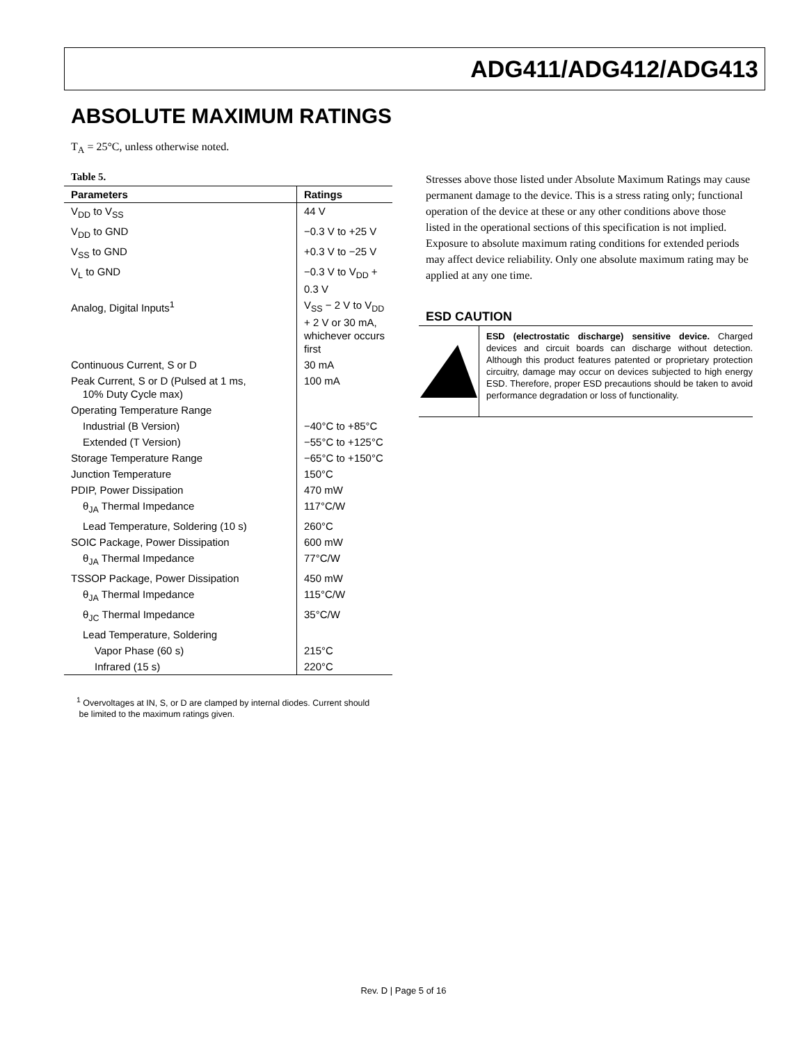ADG411/ADG412/ADG413
ABSOLUTE MAXIMUM RATINGS
T<sub>A</sub> = 25°C, unless otherwise noted.
Table 5.
| Parameters | Ratings |
| --- | --- |
| V<sub>DD</sub> to V<sub>SS</sub> | 44 V |
| V<sub>DD</sub> to GND | −0.3 V to +25 V |
| V<sub>SS</sub> to GND | +0.3 V to −25 V |
| V<sub>L</sub> to GND | −0.3 V to V<sub>DD</sub> + 0.3 V |
| Analog, Digital Inputs<sup>1</sup> | V<sub>SS</sub> − 2 V to V<sub>DD</sub> + 2 V or 30 mA, whichever occurs first |
| Continuous Current, S or D | 30 mA |
| Peak Current, S or D (Pulsed at 1 ms, 10% Duty Cycle max) | 100 mA |
| Operating Temperature Range | |
| Industrial (B Version) | −40°C to +85°C |
| Extended (T Version) | −55°C to +125°C |
| Storage Temperature Range | −65°C to +150°C |
| Junction Temperature | 150°C |
| PDIP, Power Dissipation | 470 mW |
| θ<sub>JA</sub> Thermal Impedance | 117°C/W |
| Lead Temperature, Soldering (10 s) | 260°C |
| SOIC Package, Power Dissipation | 600 mW |
| θ<sub>JA</sub> Thermal Impedance | 77°C/W |
| TSSOP Package, Power Dissipation | 450 mW |
| θ<sub>JA</sub> Thermal Impedance | 115°C/W |
| θ<sub>JC</sub> Thermal Impedance | 35°C/W |
| Lead Temperature, Soldering | |
| Vapor Phase (60 s) | 215°C |
| Infrared (15 s) | 220°C |
<sup>1</sup> Overvoltages at IN, S, or D are clamped by internal diodes. Current should
be limited to the maximum ratings given.
Stresses above those listed under Absolute Maximum Ratings may cause permanent damage to the device. This is a stress rating only; functional operation of the device at these or any other conditions above those listed in the operational sections of this specification is not implied. Exposure to absolute maximum rating conditions for extended periods may affect device reliability. Only one absolute maximum rating may be applied at any one time.
ESD CAUTION
ESD (electrostatic discharge) sensitive device. Charged devices and circuit boards can discharge without detection. Although this product features patented or proprietary protection circuitry, damage may occur on devices subjected to high energy ESD. Therefore, proper ESD precautions should be taken to avoid performance degradation or loss of functionality.
Rev. D | Page 5 of 16